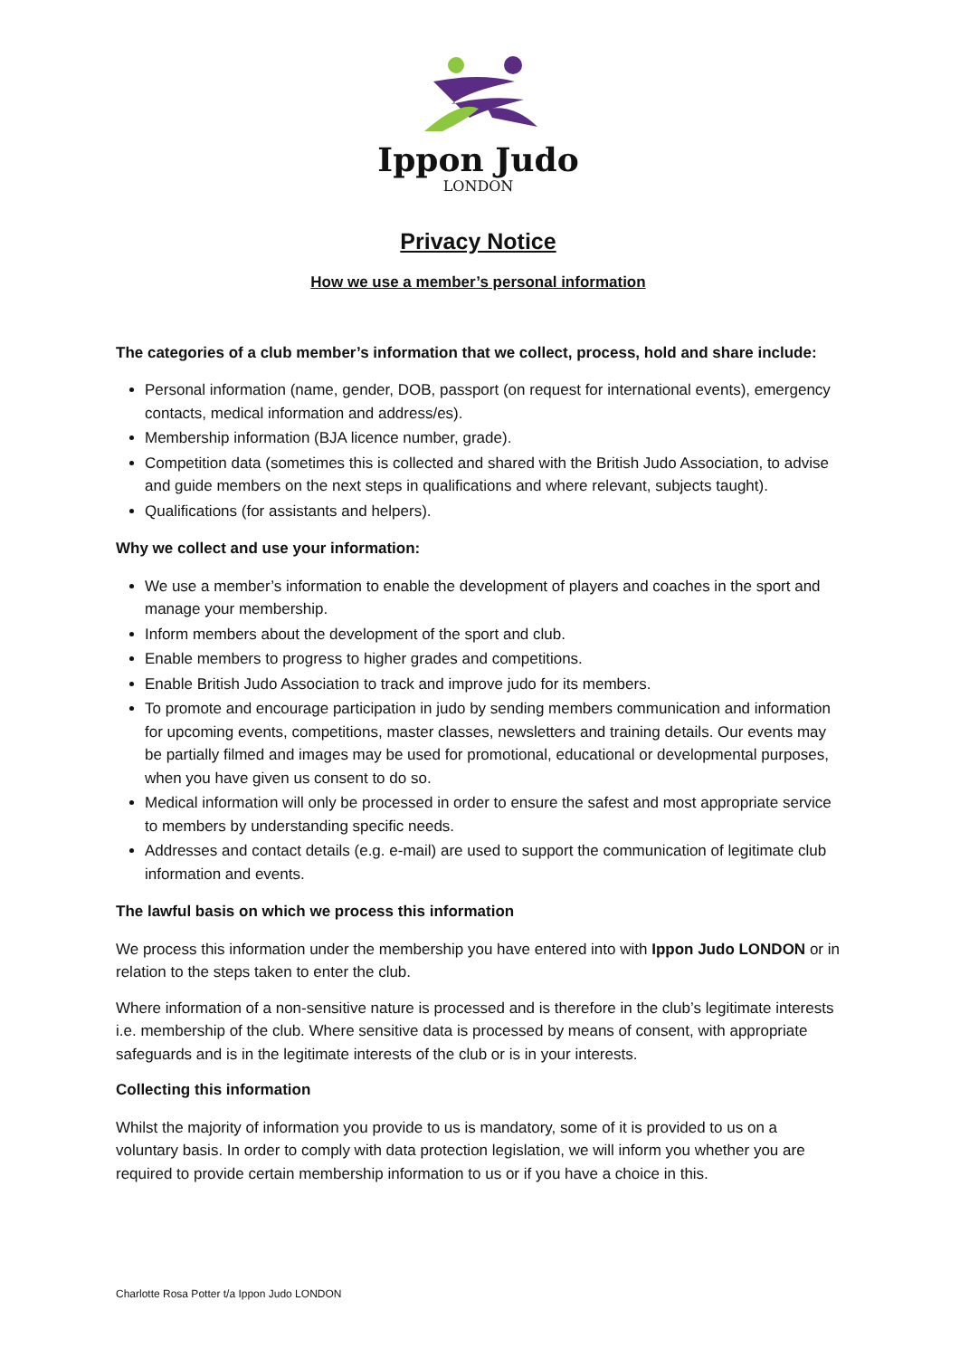Ippon Judo
LONDON
Privacy Notice
How we use a member’s personal information
The categories of a club member’s information that we collect, process, hold and share include:
Personal information (name, gender, DOB, passport (on request for international events), emergency contacts, medical information and address/es).
Membership information (BJA licence number, grade).
Competition data (sometimes this is collected and shared with the British Judo Association, to advise and guide members on the next steps in qualifications and where relevant, subjects taught).
Qualifications (for assistants and helpers).
Why we collect and use your information:
We use a member’s information to enable the development of players and coaches in the sport and manage your membership.
Inform members about the development of the sport and club.
Enable members to progress to higher grades and competitions.
Enable British Judo Association to track and improve judo for its members.
To promote and encourage participation in judo by sending members communication and information for upcoming events, competitions, master classes, newsletters and training details. Our events may be partially filmed and images may be used for promotional, educational or developmental purposes, when you have given us consent to do so.
Medical information will only be processed in order to ensure the safest and most appropriate service to members by understanding specific needs.
Addresses and contact details (e.g. e-mail) are used to support the communication of legitimate club information and events.
The lawful basis on which we process this information
We process this information under the membership you have entered into with Ippon Judo LONDON or in relation to the steps taken to enter the club.
Where information of a non-sensitive nature is processed and is therefore in the club’s legitimate interests i.e. membership of the club. Where sensitive data is processed by means of consent, with appropriate safeguards and is in the legitimate interests of the club or is in your interests.
Collecting this information
Whilst the majority of information you provide to us is mandatory, some of it is provided to us on a voluntary basis. In order to comply with data protection legislation, we will inform you whether you are required to provide certain membership information to us or if you have a choice in this.
Charlotte Rosa Potter t/a Ippon Judo LONDON